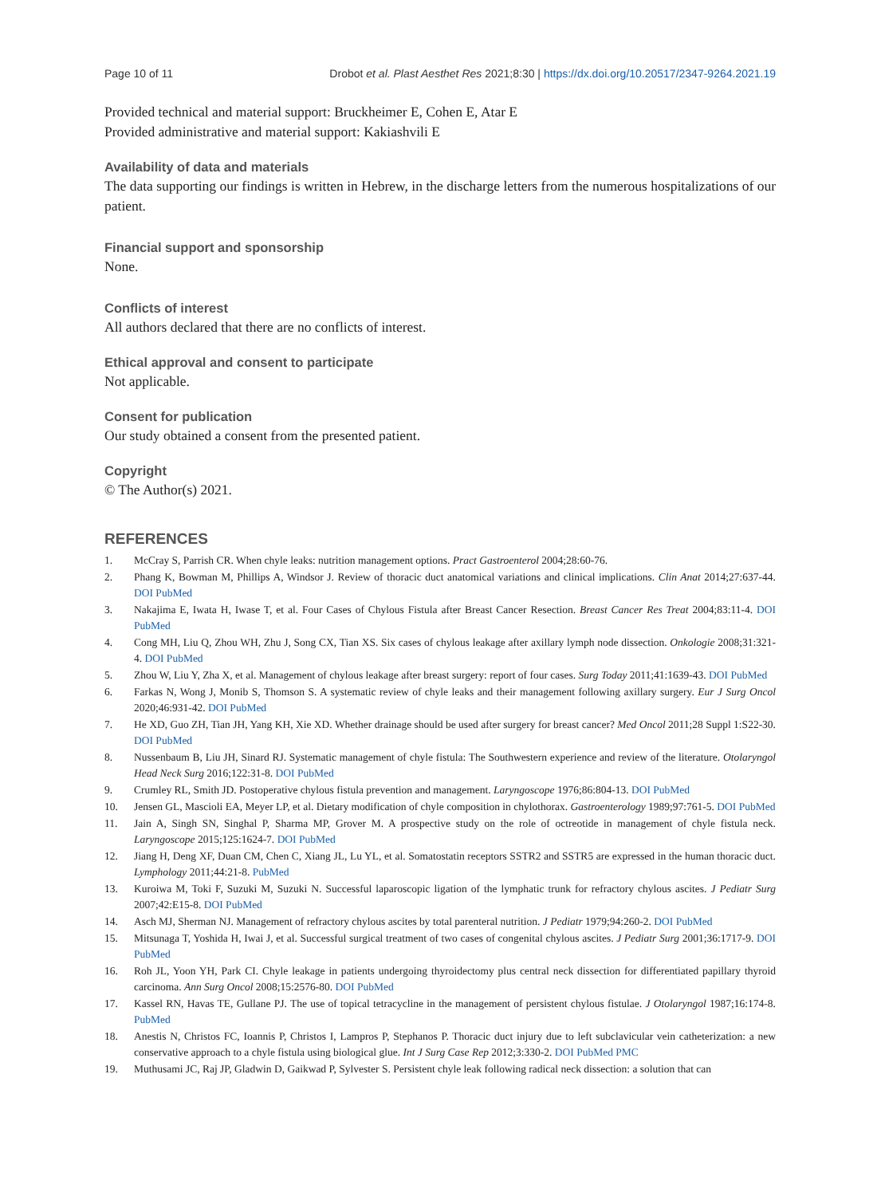Page 10 of 11 Drobot et al. Plast Aesthet Res 2021;8:30 | https://dx.doi.org/10.20517/2347-9264.2021.19
Provided technical and material support: Bruckheimer E, Cohen E, Atar E
Provided administrative and material support: Kakiashvili E
Availability of data and materials
The data supporting our findings is written in Hebrew, in the discharge letters from the numerous hospitalizations of our patient.
Financial support and sponsorship
None.
Conflicts of interest
All authors declared that there are no conflicts of interest.
Ethical approval and consent to participate
Not applicable.
Consent for publication
Our study obtained a consent from the presented patient.
Copyright
© The Author(s) 2021.
REFERENCES
1. McCray S, Parrish CR. When chyle leaks: nutrition management options. Pract Gastroenterol 2004;28:60-76.
2. Phang K, Bowman M, Phillips A, Windsor J. Review of thoracic duct anatomical variations and clinical implications. Clin Anat 2014;27:637-44. DOI PubMed
3. Nakajima E, Iwata H, Iwase T, et al. Four Cases of Chylous Fistula after Breast Cancer Resection. Breast Cancer Res Treat 2004;83:11-4. DOI PubMed
4. Cong MH, Liu Q, Zhou WH, Zhu J, Song CX, Tian XS. Six cases of chylous leakage after axillary lymph node dissection. Onkologie 2008;31:321-4. DOI PubMed
5. Zhou W, Liu Y, Zha X, et al. Management of chylous leakage after breast surgery: report of four cases. Surg Today 2011;41:1639-43. DOI PubMed
6. Farkas N, Wong J, Monib S, Thomson S. A systematic review of chyle leaks and their management following axillary surgery. Eur J Surg Oncol 2020;46:931-42. DOI PubMed
7. He XD, Guo ZH, Tian JH, Yang KH, Xie XD. Whether drainage should be used after surgery for breast cancer? Med Oncol 2011;28 Suppl 1:S22-30. DOI PubMed
8. Nussenbaum B, Liu JH, Sinard RJ. Systematic management of chyle fistula: The Southwestern experience and review of the literature. Otolaryngol Head Neck Surg 2016;122:31-8. DOI PubMed
9. Crumley RL, Smith JD. Postoperative chylous fistula prevention and management. Laryngoscope 1976;86:804-13. DOI PubMed
10. Jensen GL, Mascioli EA, Meyer LP, et al. Dietary modification of chyle composition in chylothorax. Gastroenterology 1989;97:761-5. DOI PubMed
11. Jain A, Singh SN, Singhal P, Sharma MP, Grover M. A prospective study on the role of octreotide in management of chyle fistula neck. Laryngoscope 2015;125:1624-7. DOI PubMed
12. Jiang H, Deng XF, Duan CM, Chen C, Xiang JL, Lu YL, et al. Somatostatin receptors SSTR2 and SSTR5 are expressed in the human thoracic duct. Lymphology 2011;44:21-8. PubMed
13. Kuroiwa M, Toki F, Suzuki M, Suzuki N. Successful laparoscopic ligation of the lymphatic trunk for refractory chylous ascites. J Pediatr Surg 2007;42:E15-8. DOI PubMed
14. Asch MJ, Sherman NJ. Management of refractory chylous ascites by total parenteral nutrition. J Pediatr 1979;94:260-2. DOI PubMed
15. Mitsunaga T, Yoshida H, Iwai J, et al. Successful surgical treatment of two cases of congenital chylous ascites. J Pediatr Surg 2001;36:1717-9. DOI PubMed
16. Roh JL, Yoon YH, Park CI. Chyle leakage in patients undergoing thyroidectomy plus central neck dissection for differentiated papillary thyroid carcinoma. Ann Surg Oncol 2008;15:2576-80. DOI PubMed
17. Kassel RN, Havas TE, Gullane PJ. The use of topical tetracycline in the management of persistent chylous fistulae. J Otolaryngol 1987;16:174-8. PubMed
18. Anestis N, Christos FC, Ioannis P, Christos I, Lampros P, Stephanos P. Thoracic duct injury due to left subclavicular vein catheterization: a new conservative approach to a chyle fistula using biological glue. Int J Surg Case Rep 2012;3:330-2. DOI PubMed PMC
19. Muthusami JC, Raj JP, Gladwin D, Gaikwad P, Sylvester S. Persistent chyle leak following radical neck dissection: a solution that can